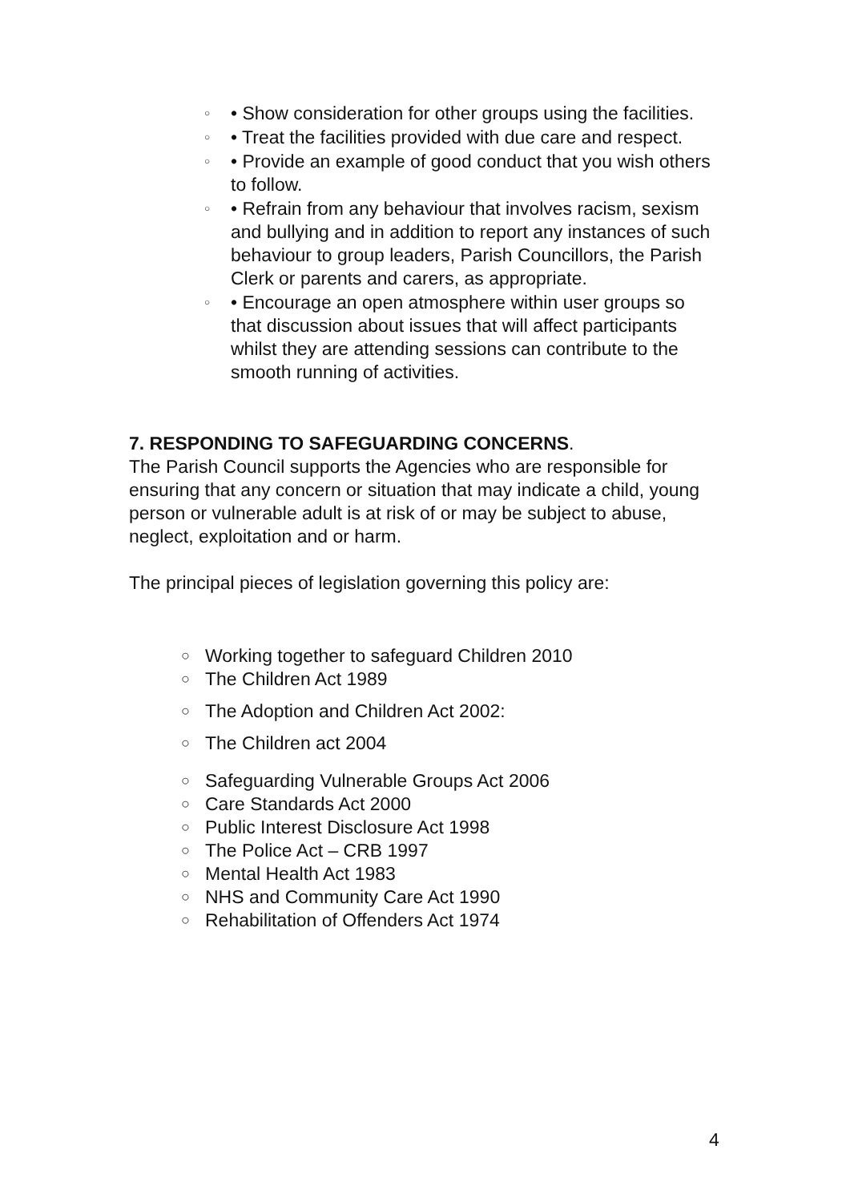○ • Show consideration for other groups using the facilities.
○ • Treat the facilities provided with due care and respect.
○ • Provide an example of good conduct that you wish others to follow.
○ • Refrain from any behaviour that involves racism, sexism and bullying and in addition to report any instances of such behaviour to group leaders, Parish Councillors, the Parish Clerk or parents and carers, as appropriate.
○ • Encourage an open atmosphere within user groups so that discussion about issues that will affect participants whilst they are attending sessions can contribute to the smooth running of activities.
7. RESPONDING TO SAFEGUARDING CONCERNS.
The Parish Council supports the Agencies who are responsible for ensuring that any concern or situation that may indicate a child, young person or vulnerable adult is at risk of or may be subject to abuse, neglect, exploitation and or harm.
The principal pieces of legislation governing this policy are:
○ Working together to safeguard Children 2010
○ The Children Act 1989
○ The Adoption and Children Act 2002:
○ The Children act 2004
○ Safeguarding Vulnerable Groups Act 2006
○ Care Standards Act 2000
○ Public Interest Disclosure Act 1998
○ The Police Act – CRB 1997
○ Mental Health Act 1983
○ NHS and Community Care Act 1990
○ Rehabilitation of Offenders Act 1974
4